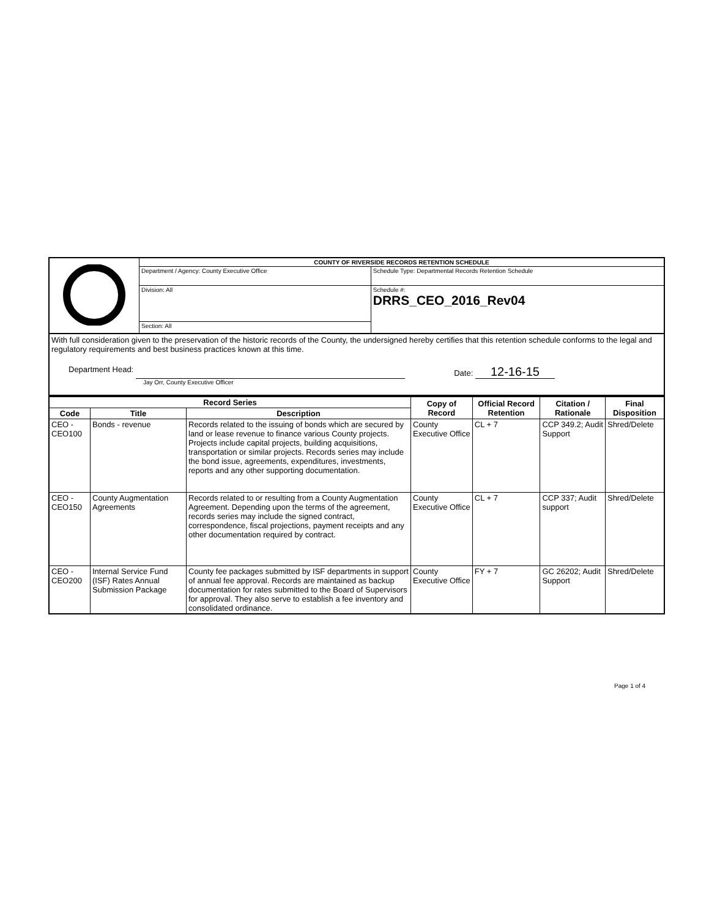| | COUNTY OF RIVERSIDE RECORDS RETENTION SCHEDULE | |
| | Department / Agency: County Executive Office | Schedule Type: Departmental Records Retention Schedule |
| | Division: All | Schedule #: DRRS_CEO_2016_Rev04 |
| | Section: All | |
With full consideration given to the preservation of the historic records of the County, the undersigned hereby certifies that this retention schedule conforms to the legal and regulatory requirements and best business practices known at this time.
Department Head: Date: 12-16-15
Jay Orr, County Executive Officer
| Record Series | | | Copy of Record | Official Record Retention | Citation / Rationale | Final Disposition |
| --- | --- | --- | --- | --- | --- | --- |
| Code | Title | Description | | | | |
| CEO - CEO100 | Bonds - revenue | Records related to the issuing of bonds which are secured by land or lease revenue to finance various County projects. Projects include capital projects, building acquisitions, transportation or similar projects. Records series may include the bond issue, agreements, expenditures, investments, reports and any other supporting documentation. | County Executive Office | CL + 7 | CCP 349.2; Audit Support | Shred/Delete |
| CEO - CEO150 | County Augmentation Agreements | Records related to or resulting from a County Augmentation Agreement. Depending upon the terms of the agreement, records series may include the signed contract, correspondence, fiscal projections, payment receipts and any other documentation required by contract. | County Executive Office | CL + 7 | CCP 337; Audit support | Shred/Delete |
| CEO - CEO200 | Internal Service Fund (ISF) Rates Annual Submission Package | County fee packages submitted by ISF departments in support of annual fee approval. Records are maintained as backup documentation for rates submitted to the Board of Supervisors for approval. They also serve to establish a fee inventory and consolidated ordinance. | County Executive Office | FY + 7 | GC 26202; Audit Support | Shred/Delete |
Page 1 of 4